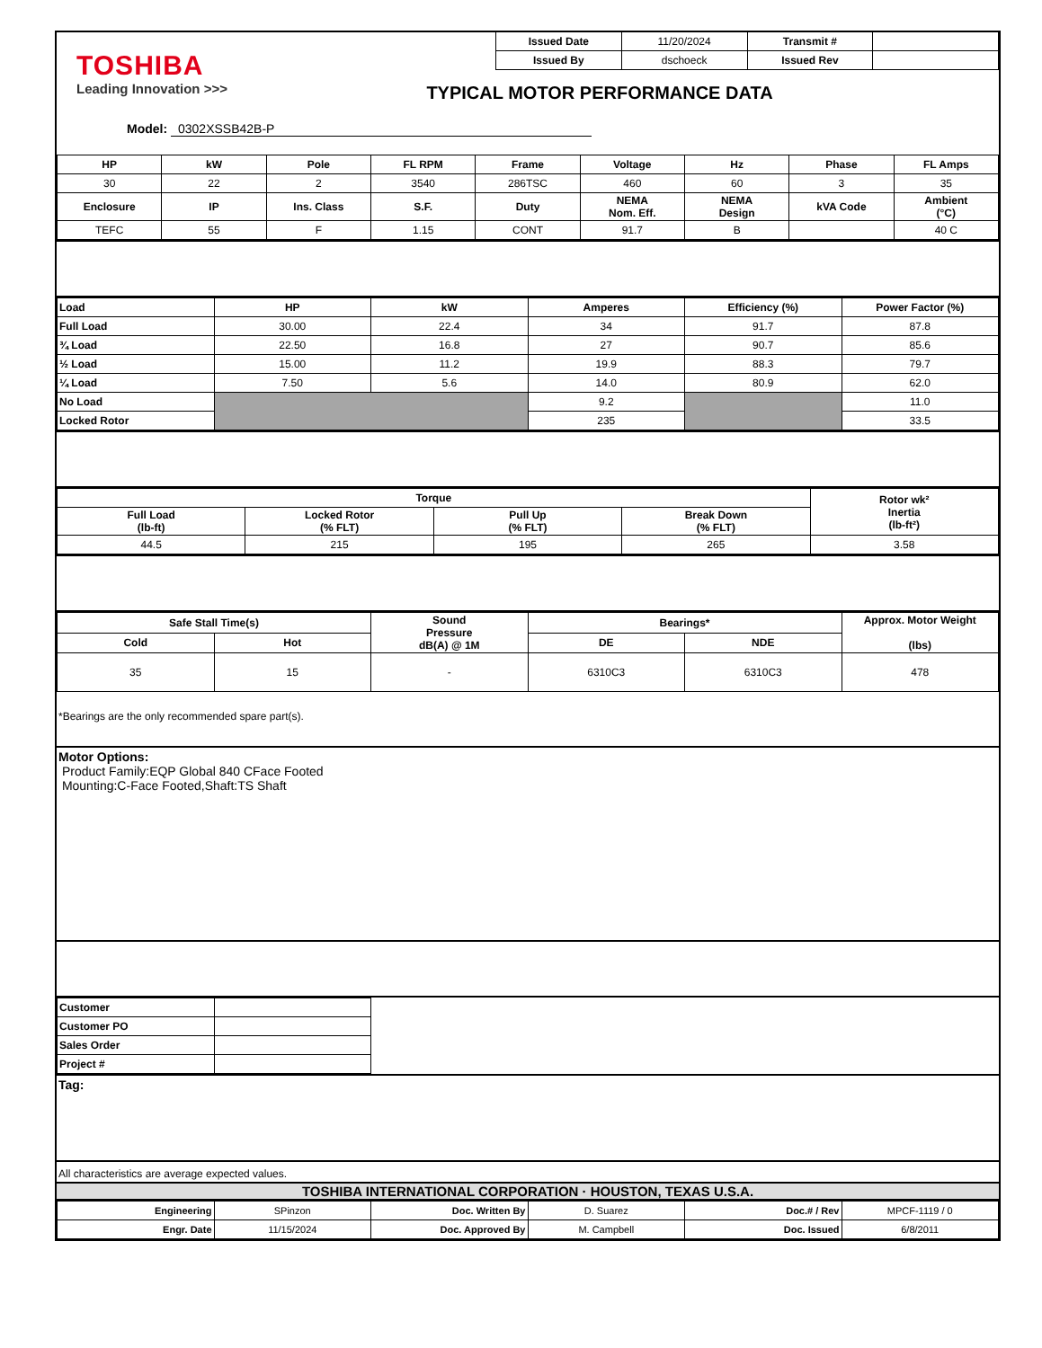TOSHIBA
Leading Innovation >>>
| Issued Date | 11/20/2024 | Transmit # | |
| Issued By | dschoeck | Issued Rev | |
TYPICAL MOTOR PERFORMANCE DATA
Model: 0302XSSB42B-P
| HP | kW | Pole | FL RPM | Frame | Voltage | Hz | Phase | FL Amps |
| --- | --- | --- | --- | --- | --- | --- | --- | --- |
| 30 | 22 | 2 | 3540 | 286TSC | 460 | 60 | 3 | 35 |
| Enclosure | IP | Ins. Class | S.F. | Duty | NEMA Nom. Eff. | NEMA Design | kVA Code | Ambient (°C) |
| TEFC | 55 | F | 1.15 | CONT | 91.7 | B | | 40 C |
| Load | HP | kW | Amperes | Efficiency (%) | Power Factor (%) |
| --- | --- | --- | --- | --- | --- |
| Full Load | 30.00 | 22.4 | 34 | 91.7 | 87.8 |
| ¾ Load | 22.50 | 16.8 | 27 | 90.7 | 85.6 |
| ½ Load | 15.00 | 11.2 | 19.9 | 88.3 | 79.7 |
| ¼ Load | 7.50 | 5.6 | 14.0 | 80.9 | 62.0 |
| No Load | | | 9.2 | | 11.0 |
| Locked Rotor | | | 235 | | 33.5 |
| Torque | | | | Rotor wk² Inertia (lb-ft²) |
| --- | --- | --- | --- | --- |
| Full Load (lb-ft) | Locked Rotor (% FLT) | Pull Up (% FLT) | Break Down (% FLT) | |
| 44.5 | 215 | 195 | 265 | 3.58 |
| Safe Stall Time(s) | | Sound Pressure dB(A) @ 1M | Bearings* | | Approx. Motor Weight (lbs) |
| --- | --- | --- | --- | --- | --- |
| Cold | Hot | | DE | NDE | |
| 35 | 15 | - | 6310C3 | 6310C3 | 478 |
*Bearings are the only recommended spare part(s).
Motor Options:
Product Family:EQP Global 840 CFace Footed
Mounting:C-Face Footed,Shaft:TS Shaft
| Customer | |
| Customer PO | |
| Sales Order | |
| Project # | |
Tag:
All characteristics are average expected values.
TOSHIBA INTERNATIONAL CORPORATION · HOUSTON, TEXAS U.S.A.
| Engineering | SPinzon | Doc. Written By | D. Suarez | Doc.# / Rev | MPCF-1119 / 0 |
| Engr. Date | 11/15/2024 | Doc. Approved By | M. Campbell | Doc. Issued | 6/8/2011 |